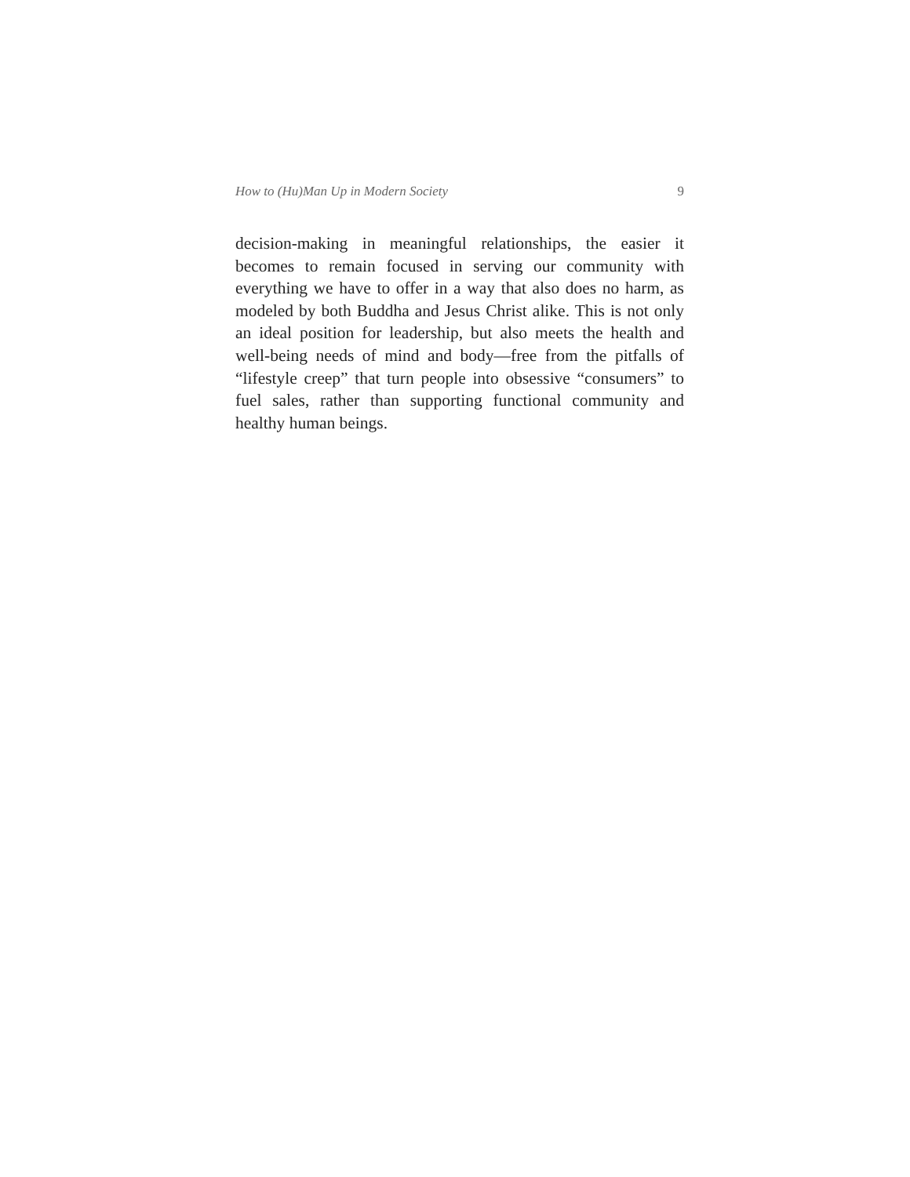How to (Hu)Man Up in Modern Society 9
decision-making in meaningful relationships, the easier it becomes to remain focused in serving our community with everything we have to offer in a way that also does no harm, as modeled by both Buddha and Jesus Christ alike. This is not only an ideal position for leadership, but also meets the health and well-being needs of mind and body—free from the pitfalls of “lifestyle creep” that turn people into obsessive “consumers” to fuel sales, rather than supporting functional community and healthy human beings.